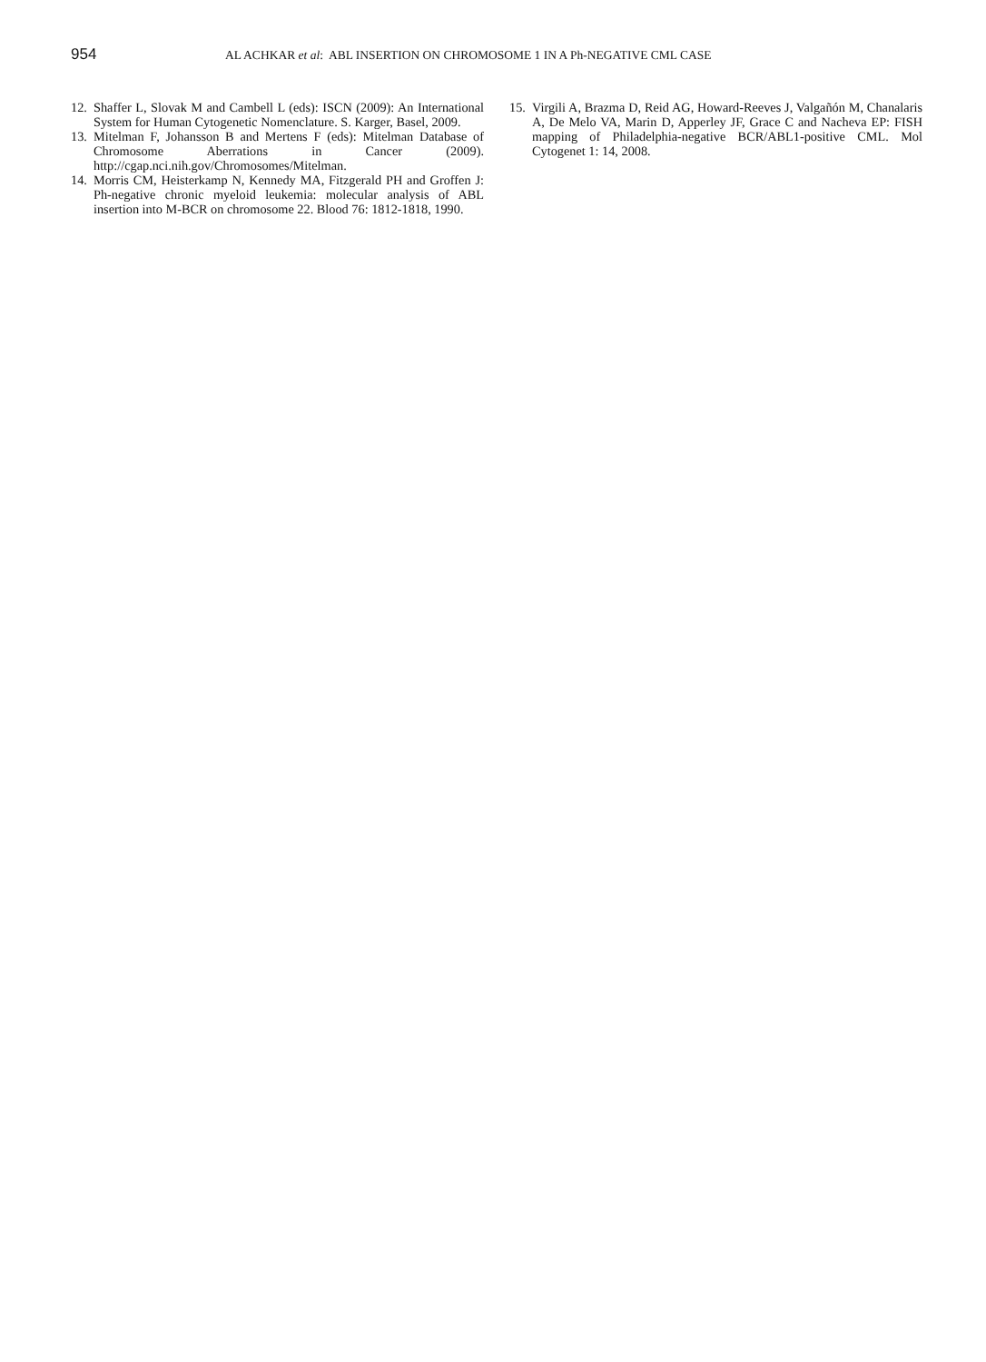954
AL ACHKAR et al: ABL INSERTION ON CHROMOSOME 1 IN A Ph-NEGATIVE CML CASE
12. Shaffer L, Slovak M and Cambell L (eds): ISCN (2009): An International System for Human Cytogenetic Nomenclature. S. Karger, Basel, 2009.
13. Mitelman F, Johansson B and Mertens F (eds): Mitelman Database of Chromosome Aberrations in Cancer (2009). http://cgap.nci.nih.gov/Chromosomes/Mitelman.
14. Morris CM, Heisterkamp N, Kennedy MA, Fitzgerald PH and Groffen J: Ph-negative chronic myeloid leukemia: molecular analysis of ABL insertion into M-BCR on chromosome 22. Blood 76: 1812-1818, 1990.
15. Virgili A, Brazma D, Reid AG, Howard-Reeves J, Valgañón M, Chanalaris A, De Melo VA, Marin D, Apperley JF, Grace C and Nacheva EP: FISH mapping of Philadelphia-negative BCR/ABL1-positive CML. Mol Cytogenet 1: 14, 2008.